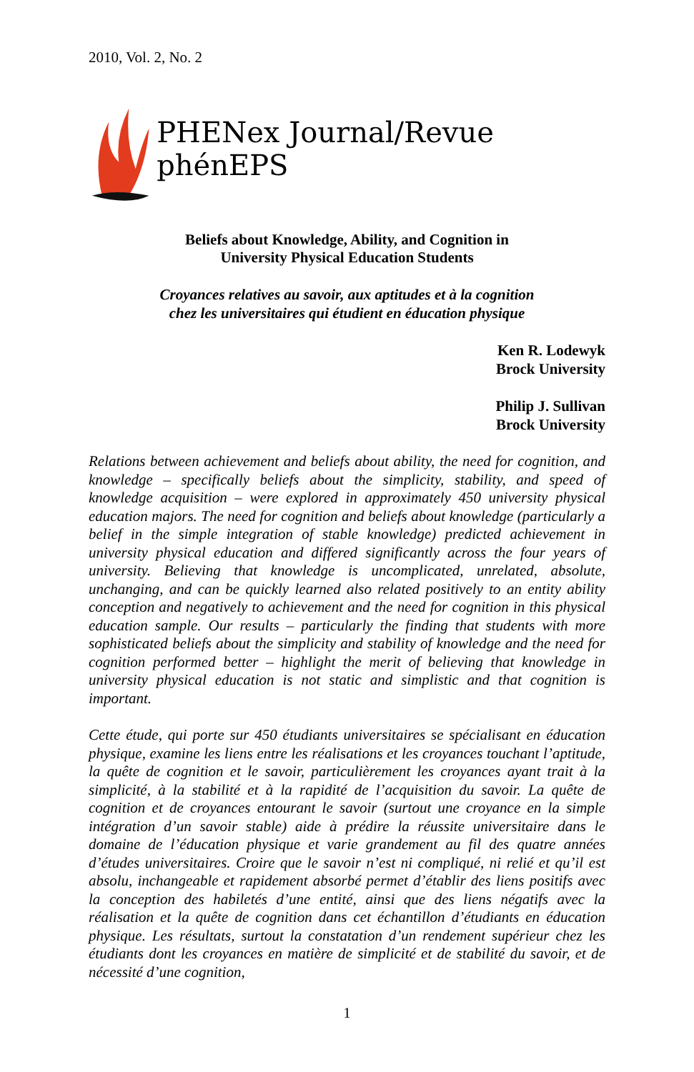2010, Vol. 2, No. 2
PHENex Journal/Revue phénEPS
Beliefs about Knowledge, Ability, and Cognition in
University Physical Education Students
Croyances relatives au savoir, aux aptitudes et à la cognition
chez les universitaires qui étudient en éducation physique
Ken R. Lodewyk
Brock University
Philip J. Sullivan
Brock University
Relations between achievement and beliefs about ability, the need for cognition, and knowledge – specifically beliefs about the simplicity, stability, and speed of knowledge acquisition – were explored in approximately 450 university physical education majors. The need for cognition and beliefs about knowledge (particularly a belief in the simple integration of stable knowledge) predicted achievement in university physical education and differed significantly across the four years of university. Believing that knowledge is uncomplicated, unrelated, absolute, unchanging, and can be quickly learned also related positively to an entity ability conception and negatively to achievement and the need for cognition in this physical education sample. Our results – particularly the finding that students with more sophisticated beliefs about the simplicity and stability of knowledge and the need for cognition performed better – highlight the merit of believing that knowledge in university physical education is not static and simplistic and that cognition is important.
Cette étude, qui porte sur 450 étudiants universitaires se spécialisant en éducation physique, examine les liens entre les réalisations et les croyances touchant l’aptitude, la quête de cognition et le savoir, particulièrement les croyances ayant trait à la simplicité, à la stabilité et à la rapidité de l’acquisition du savoir. La quête de cognition et de croyances entourant le savoir (surtout une croyance en la simple intégration d’un savoir stable) aide à prédire la réussite universitaire dans le domaine de l’éducation physique et varie grandement au fil des quatre années d’études universitaires. Croire que le savoir n’est ni compliqué, ni relié et qu’il est absolu, inchangeable et rapidement absorbé permet d’établir des liens positifs avec la conception des habiletés d’une entité, ainsi que des liens négatifs avec la réalisation et la quête de cognition dans cet échantillon d’étudiants en éducation physique. Les résultats, surtout la constatation d’un rendement supérieur chez les étudiants dont les croyances en matière de simplicité et de stabilité du savoir, et de nécessité d’une cognition,
1